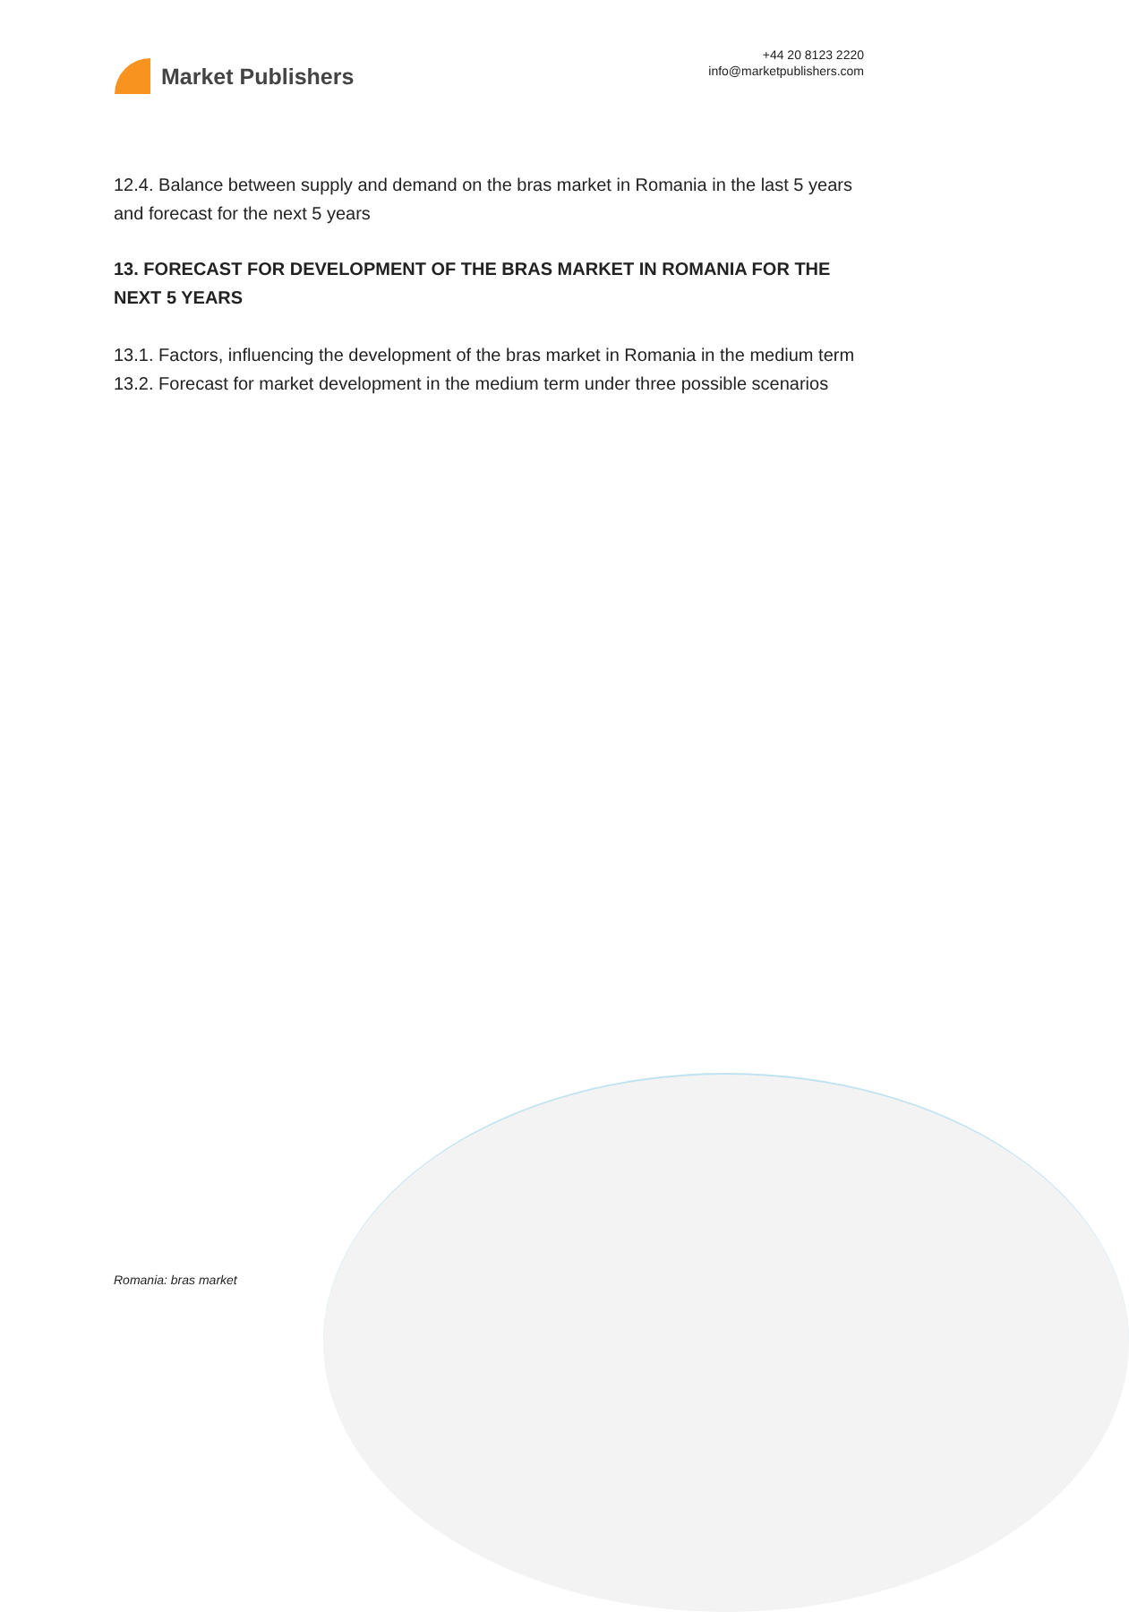Market Publishers
+44 20 8123 2220
info@marketpublishers.com
12.4. Balance between supply and demand on the bras market in Romania in the last 5 years and forecast for the next 5 years
13. FORECAST FOR DEVELOPMENT OF THE BRAS MARKET IN ROMANIA FOR THE NEXT 5 YEARS
13.1. Factors, influencing the development of the bras market in Romania in the medium term
13.2. Forecast for market development in the medium term under three possible scenarios
Romania: bras market